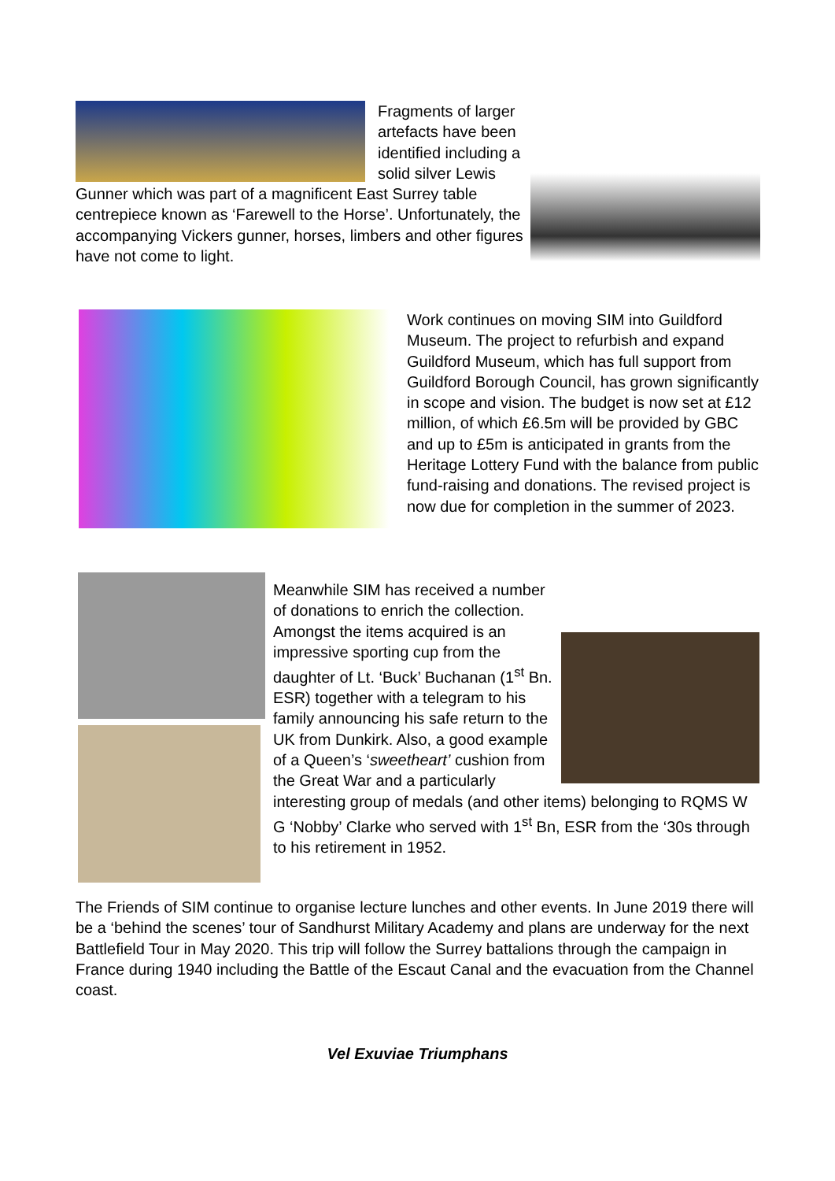Fragments of larger artefacts have been identified including a solid silver Lewis Gunner which was part of a magnificent East Surrey table centrepiece known as ‘Farewell to the Horse’. Unfortunately, the accompanying Vickers gunner, horses, limbers and other figures have not come to light.
Work continues on moving SIM into Guildford Museum. The project to refurbish and expand Guildford Museum, which has full support from Guildford Borough Council, has grown significantly in scope and vision. The budget is now set at £12 million, of which £6.5m will be provided by GBC and up to £5m is anticipated in grants from the Heritage Lottery Fund with the balance from public fund-raising and donations. The revised project is now due for completion in the summer of 2023.
Meanwhile SIM has received a number of donations to enrich the collection. Amongst the items acquired is an impressive sporting cup from the daughter of Lt. ‘Buck’ Buchanan (1<sup>st</sup> Bn. ESR) together with a telegram to his family announcing his safe return to the UK from Dunkirk. Also, a good example of a Queen’s ‘sweetheart’ cushion from the Great War and a particularly interesting group of medals (and other items) belonging to RQMS W G ‘Nobby’ Clarke who served with 1<sup>st</sup> Bn, ESR from the ‘30s through to his retirement in 1952.
The Friends of SIM continue to organise lecture lunches and other events. In June 2019 there will be a ‘behind the scenes’ tour of Sandhurst Military Academy and plans are underway for the next Battlefield Tour in May 2020. This trip will follow the Surrey battalions through the campaign in France during 1940 including the Battle of the Escaut Canal and the evacuation from the Channel coast.
Vel Exuviae Triumphans